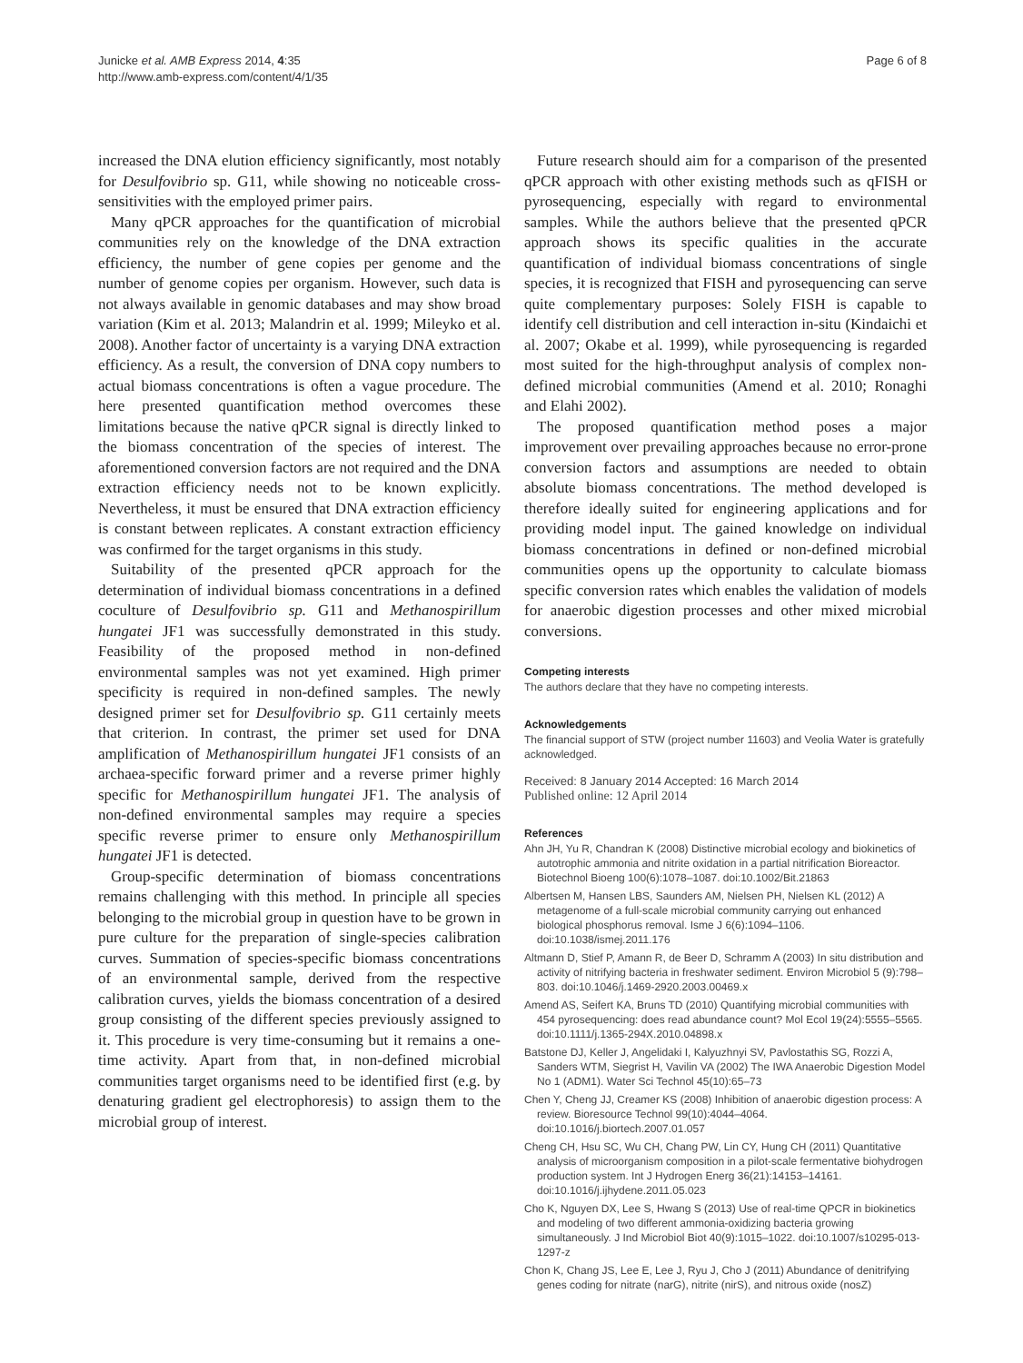Junicke et al. AMB Express 2014, 4:35
http://www.amb-express.com/content/4/1/35
Page 6 of 8
increased the DNA elution efficiency significantly, most notably for Desulfovibrio sp. G11, while showing no noticeable cross-sensitivities with the employed primer pairs.
Many qPCR approaches for the quantification of microbial communities rely on the knowledge of the DNA extraction efficiency, the number of gene copies per genome and the number of genome copies per organism. However, such data is not always available in genomic databases and may show broad variation (Kim et al. 2013; Malandrin et al. 1999; Mileyko et al. 2008). Another factor of uncertainty is a varying DNA extraction efficiency. As a result, the conversion of DNA copy numbers to actual biomass concentrations is often a vague procedure. The here presented quantification method overcomes these limitations because the native qPCR signal is directly linked to the biomass concentration of the species of interest. The aforementioned conversion factors are not required and the DNA extraction efficiency needs not to be known explicitly. Nevertheless, it must be ensured that DNA extraction efficiency is constant between replicates. A constant extraction efficiency was confirmed for the target organisms in this study.
Suitability of the presented qPCR approach for the determination of individual biomass concentrations in a defined coculture of Desulfovibrio sp. G11 and Methanospirillum hungatei JF1 was successfully demonstrated in this study. Feasibility of the proposed method in non-defined environmental samples was not yet examined. High primer specificity is required in non-defined samples. The newly designed primer set for Desulfovibrio sp. G11 certainly meets that criterion. In contrast, the primer set used for DNA amplification of Methanospirillum hungatei JF1 consists of an archaea-specific forward primer and a reverse primer highly specific for Methanospirillum hungatei JF1. The analysis of non-defined environmental samples may require a species specific reverse primer to ensure only Methanospirillum hungatei JF1 is detected.
Group-specific determination of biomass concentrations remains challenging with this method. In principle all species belonging to the microbial group in question have to be grown in pure culture for the preparation of single-species calibration curves. Summation of species-specific biomass concentrations of an environmental sample, derived from the respective calibration curves, yields the biomass concentration of a desired group consisting of the different species previously assigned to it. This procedure is very time-consuming but it remains a one-time activity. Apart from that, in non-defined microbial communities target organisms need to be identified first (e.g. by denaturing gradient gel electrophoresis) to assign them to the microbial group of interest.
Future research should aim for a comparison of the presented qPCR approach with other existing methods such as qFISH or pyrosequencing, especially with regard to environmental samples. While the authors believe that the presented qPCR approach shows its specific qualities in the accurate quantification of individual biomass concentrations of single species, it is recognized that FISH and pyrosequencing can serve quite complementary purposes: Solely FISH is capable to identify cell distribution and cell interaction in-situ (Kindaichi et al. 2007; Okabe et al. 1999), while pyrosequencing is regarded most suited for the high-throughput analysis of complex non-defined microbial communities (Amend et al. 2010; Ronaghi and Elahi 2002).
The proposed quantification method poses a major improvement over prevailing approaches because no error-prone conversion factors and assumptions are needed to obtain absolute biomass concentrations. The method developed is therefore ideally suited for engineering applications and for providing model input. The gained knowledge on individual biomass concentrations in defined or non-defined microbial communities opens up the opportunity to calculate biomass specific conversion rates which enables the validation of models for anaerobic digestion processes and other mixed microbial conversions.
Competing interests
The authors declare that they have no competing interests.
Acknowledgements
The financial support of STW (project number 11603) and Veolia Water is gratefully acknowledged.
Received: 8 January 2014 Accepted: 16 March 2014
Published online: 12 April 2014
References
Ahn JH, Yu R, Chandran K (2008) Distinctive microbial ecology and biokinetics of autotrophic ammonia and nitrite oxidation in a partial nitrification Bioreactor. Biotechnol Bioeng 100(6):1078–1087. doi:10.1002/Bit.21863
Albertsen M, Hansen LBS, Saunders AM, Nielsen PH, Nielsen KL (2012) A metagenome of a full-scale microbial community carrying out enhanced biological phosphorus removal. Isme J 6(6):1094–1106. doi:10.1038/ismej.2011.176
Altmann D, Stief P, Amann R, de Beer D, Schramm A (2003) In situ distribution and activity of nitrifying bacteria in freshwater sediment. Environ Microbiol 5 (9):798–803. doi:10.1046/j.1469-2920.2003.00469.x
Amend AS, Seifert KA, Bruns TD (2010) Quantifying microbial communities with 454 pyrosequencing: does read abundance count? Mol Ecol 19(24):5555–5565. doi:10.1111/j.1365-294X.2010.04898.x
Batstone DJ, Keller J, Angelidaki I, Kalyuzhnyi SV, Pavlostathis SG, Rozzi A, Sanders WTM, Siegrist H, Vavilin VA (2002) The IWA Anaerobic Digestion Model No 1 (ADM1). Water Sci Technol 45(10):65–73
Chen Y, Cheng JJ, Creamer KS (2008) Inhibition of anaerobic digestion process: A review. Bioresource Technol 99(10):4044–4064. doi:10.1016/j.biortech.2007.01.057
Cheng CH, Hsu SC, Wu CH, Chang PW, Lin CY, Hung CH (2011) Quantitative analysis of microorganism composition in a pilot-scale fermentative biohydrogen production system. Int J Hydrogen Energ 36(21):14153–14161. doi:10.1016/j.ijhydene.2011.05.023
Cho K, Nguyen DX, Lee S, Hwang S (2013) Use of real-time QPCR in biokinetics and modeling of two different ammonia-oxidizing bacteria growing simultaneously. J Ind Microbiol Biot 40(9):1015–1022. doi:10.1007/s10295-013-1297-z
Chon K, Chang JS, Lee E, Lee J, Ryu J, Cho J (2011) Abundance of denitrifying genes coding for nitrate (narG), nitrite (nirS), and nitrous oxide (nosZ)